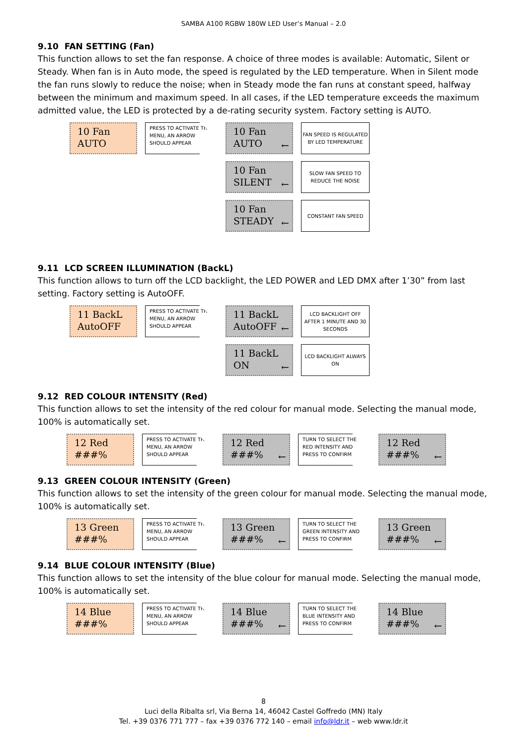SAMBA A100 RGBW 180W LED User’s Manual – 2.0
9.10 FAN SETTING (Fan)
This function allows to set the fan response. A choice of three modes is available: Automatic, Silent or Steady. When fan is in Auto mode, the speed is regulated by the LED temperature. When in Silent mode the fan runs slowly to reduce the noise; when in Steady mode the fan runs at constant speed, halfway between the minimum and maximum speed. In all cases, if the LED temperature exceeds the maximum admitted value, the LED is protected by a de-rating security system. Factory setting is AUTO.
10 Fan
AUTO
PRESS TO ACTIVATE THE MENU, AN ARROW SHOULD APPEAR
10 Fan
AUTO
←
FAN SPEED IS REGULATED BY LED TEMPERATURE
10 Fan
SILENT
←
SLOW FAN SPEED TO REDUCE THE NOISE
10 Fan
STEADY
←
CONSTANT FAN SPEED
9.11 LCD SCREEN ILLUMINATION (BackL)
This function allows to turn off the LCD backlight, the LED POWER and LED DMX after 1’30” from last setting. Factory setting is AutoOFF.
11 BackL
AutoOFF
PRESS TO ACTIVATE THE MENU, AN ARROW SHOULD APPEAR
11 BackL
AutoOFF
←
LCD BACKLIGHT OFF AFTER 1 MINUTE AND 30 SECONDS
11 BackL
ON
←
LCD BACKLIGHT ALWAYS ON
9.12 RED COLOUR INTENSITY (Red)
This function allows to set the intensity of the red colour for manual mode. Selecting the manual mode, 100% is automatically set.
12 Red
###%
PRESS TO ACTIVATE THE MENU, AN ARROW SHOULD APPEAR
12 Red
###%
←
TURN TO SELECT THE RED INTENSITY AND PRESS TO CONFIRM
12 Red
###%
←
9.13 GREEN COLOUR INTENSITY (Green)
This function allows to set the intensity of the green colour for manual mode. Selecting the manual mode, 100% is automatically set.
13 Green
###%
PRESS TO ACTIVATE THE MENU, AN ARROW SHOULD APPEAR
13 Green
###%
←
TURN TO SELECT THE GREEN INTENSITY AND PRESS TO CONFIRM
13 Green
###%
←
9.14 BLUE COLOUR INTENSITY (Blue)
This function allows to set the intensity of the blue colour for manual mode. Selecting the manual mode, 100% is automatically set.
14 Blue
###%
PRESS TO ACTIVATE THE MENU, AN ARROW SHOULD APPEAR
14 Blue
###%
←
TURN TO SELECT THE BLUE INTENSITY AND PRESS TO CONFIRM
14 Blue
###%
←
8
Luci della Ribalta srl, Via Berna 14, 46042 Castel Goffredo (MN) Italy
Tel. +39 0376 771 777 – fax +39 0376 772 140 – email info@ldr.it – web www.ldr.it